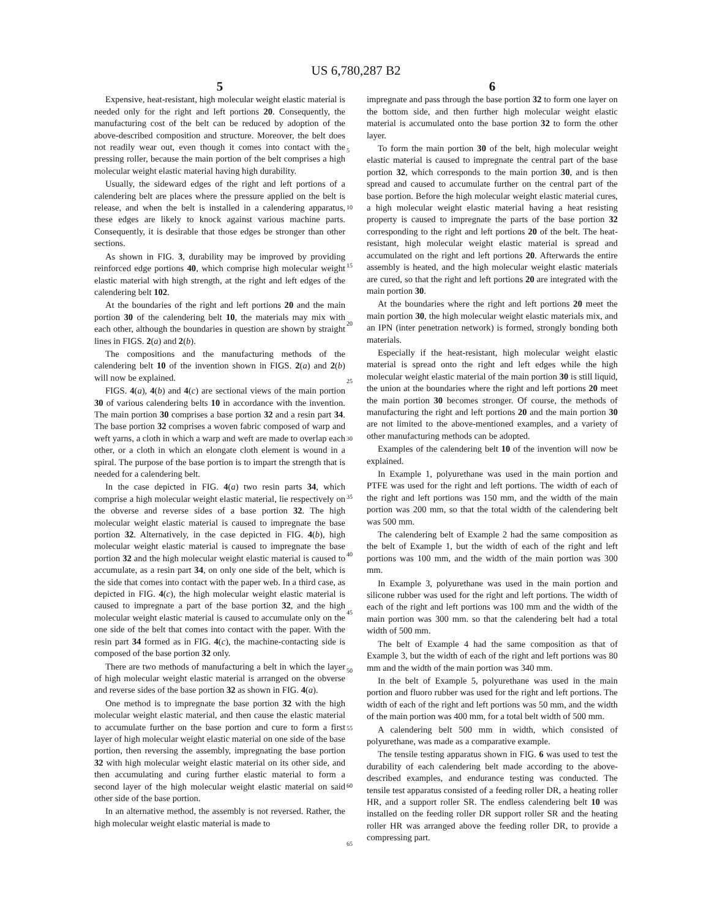US 6,780,287 B2
5
Expensive, heat-resistant, high molecular weight elastic material is needed only for the right and left portions 20. Consequently, the manufacturing cost of the belt can be reduced by adoption of the above-described composition and structure. Moreover, the belt does not readily wear out, even though it comes into contact with the pressing roller, because the main portion of the belt comprises a high molecular weight elastic material having high durability.
Usually, the sideward edges of the right and left portions of a calendering belt are places where the pressure applied on the belt is release, and when the belt is installed in a calendering apparatus, these edges are likely to knock against various machine parts. Consequently, it is desirable that those edges be stronger than other sections.
As shown in FIG. 3, durability may be improved by providing reinforced edge portions 40, which comprise high molecular weight elastic material with high strength, at the right and left edges of the calendering belt 102.
At the boundaries of the right and left portions 20 and the main portion 30 of the calendering belt 10, the materials may mix with each other, although the boundaries in question are shown by straight lines in FIGS. 2(a) and 2(b).
The compositions and the manufacturing methods of the calendering belt 10 of the invention shown in FIGS. 2(a) and 2(b) will now be explained.
FIGS. 4(a), 4(b) and 4(c) are sectional views of the main portion 30 of various calendering belts 10 in accordance with the invention. The main portion 30 comprises a base portion 32 and a resin part 34. The base portion 32 comprises a woven fabric composed of warp and weft yarns, a cloth in which a warp and weft are made to overlap each other, or a cloth in which an elongate cloth element is wound in a spiral. The purpose of the base portion is to impart the strength that is needed for a calendering belt.
In the case depicted in FIG. 4(a) two resin parts 34, which comprise a high molecular weight elastic material, lie respectively on the obverse and reverse sides of a base portion 32. The high molecular weight elastic material is caused to impregnate the base portion 32. Alternatively, in the case depicted in FIG. 4(b), high molecular weight elastic material is caused to impregnate the base portion 32 and the high molecular weight elastic material is caused to accumulate, as a resin part 34, on only one side of the belt, which is the side that comes into contact with the paper web. In a third case, as depicted in FIG. 4(c), the high molecular weight elastic material is caused to impregnate a part of the base portion 32, and the high molecular weight elastic material is caused to accumulate only on the one side of the belt that comes into contact with the paper. With the resin part 34 formed as in FIG. 4(c), the machine-contacting side is composed of the base portion 32 only.
There are two methods of manufacturing a belt in which the layer of high molecular weight elastic material is arranged on the obverse and reverse sides of the base portion 32 as shown in FIG. 4(a).
One method is to impregnate the base portion 32 with the high molecular weight elastic material, and then cause the elastic material to accumulate further on the base portion and cure to form a first layer of high molecular weight elastic material on one side of the base portion, then reversing the assembly, impregnating the base portion 32 with high molecular weight elastic material on its other side, and then accumulating and curing further elastic material to form a second layer of the high molecular weight elastic material on said other side of the base portion.
In an alternative method, the assembly is not reversed. Rather, the high molecular weight elastic material is made to
6
impregnate and pass through the base portion 32 to form one layer on the bottom side, and then further high molecular weight elastic material is accumulated onto the base portion 32 to form the other layer.
To form the main portion 30 of the belt, high molecular weight elastic material is caused to impregnate the central part of the base portion 32, which corresponds to the main portion 30, and is then spread and caused to accumulate further on the central part of the base portion. Before the high molecular weight elastic material cures, a high molecular weight elastic material having a heat resisting property is caused to impregnate the parts of the base portion 32 corresponding to the right and left portions 20 of the belt. The heat-resistant, high molecular weight elastic material is spread and accumulated on the right and left portions 20. Afterwards the entire assembly is heated, and the high molecular weight elastic materials are cured, so that the right and left portions 20 are integrated with the main portion 30.
At the boundaries where the right and left portions 20 meet the main portion 30, the high molecular weight elastic materials mix, and an IPN (inter penetration network) is formed, strongly bonding both materials.
Especially if the heat-resistant, high molecular weight elastic material is spread onto the right and left edges while the high molecular weight elastic material of the main portion 30 is still liquid, the union at the boundaries where the right and left portions 20 meet the main portion 30 becomes stronger. Of course, the methods of manufacturing the right and left portions 20 and the main portion 30 are not limited to the above-mentioned examples, and a variety of other manufacturing methods can be adopted.
Examples of the calendering belt 10 of the invention will now be explained.
In Example 1, polyurethane was used in the main portion and PTFE was used for the right and left portions. The width of each of the right and left portions was 150 mm, and the width of the main portion was 200 mm, so that the total width of the calendering belt was 500 mm.
The calendering belt of Example 2 had the same composition as the belt of Example 1, but the width of each of the right and left portions was 100 mm, and the width of the main portion was 300 mm.
In Example 3, polyurethane was used in the main portion and silicone rubber was used for the right and left portions. The width of each of the right and left portions was 100 mm and the width of the main portion was 300 mm. so that the calendering belt had a total width of 500 mm.
The belt of Example 4 had the same composition as that of Example 3, but the width of each of the right and left portions was 80 mm and the width of the main portion was 340 mm.
In the belt of Example 5, polyurethane was used in the main portion and fluoro rubber was used for the right and left portions. The width of each of the right and left portions was 50 mm, and the width of the main portion was 400 mm, for a total belt width of 500 mm.
A calendering belt 500 mm in width, which consisted of polyurethane, was made as a comparative example.
The tensile testing apparatus shown in FIG. 6 was used to test the durability of each calendering belt made according to the above-described examples, and endurance testing was conducted. The tensile test apparatus consisted of a feeding roller DR, a heating roller HR, and a support roller SR. The endless calendering belt 10 was installed on the feeding roller DR support roller SR and the heating roller HR was arranged above the feeding roller DR, to provide a compressing part.
5
10
15
20
25
30
35
40
45
50
55
60
65